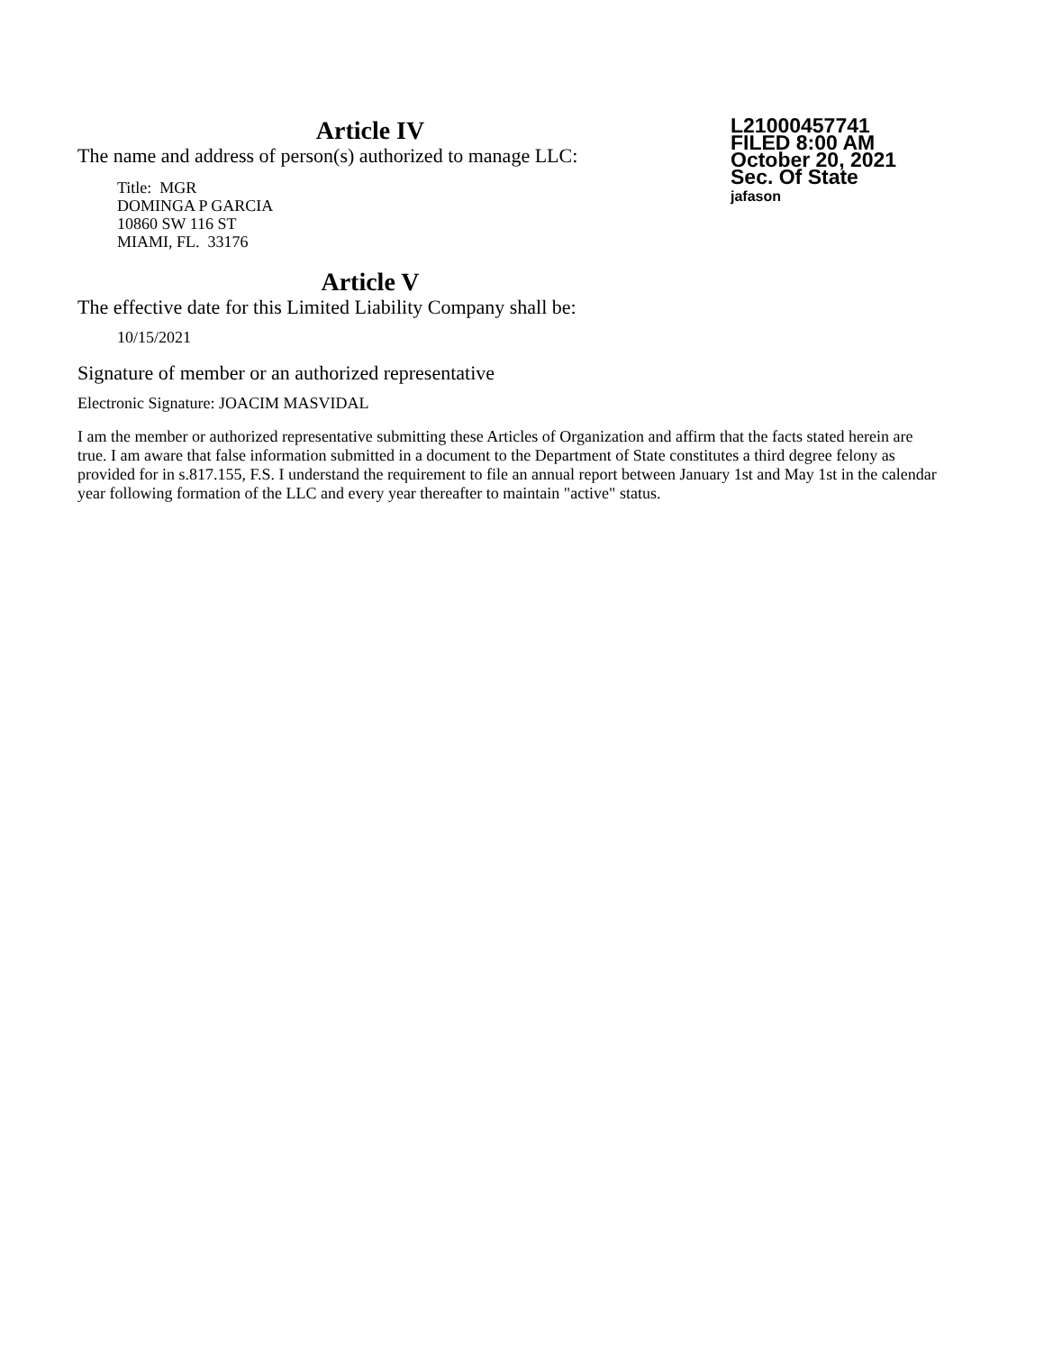Article IV
The name and address of person(s) authorized to manage LLC:
Title: MGR
DOMINGA P GARCIA
10860 SW 116 ST
MIAMI, FL. 33176
L21000457741
FILED 8:00 AM
October 20, 2021
Sec. Of State
jafason
Article V
The effective date for this Limited Liability Company shall be:
10/15/2021
Signature of member or an authorized representative
Electronic Signature: JOACIM MASVIDAL
I am the member or authorized representative submitting these Articles of Organization and affirm that the facts stated herein are true. I am aware that false information submitted in a document to the Department of State constitutes a third degree felony as provided for in s.817.155, F.S. I understand the requirement to file an annual report between January 1st and May 1st in the calendar year following formation of the LLC and every year thereafter to maintain "active" status.